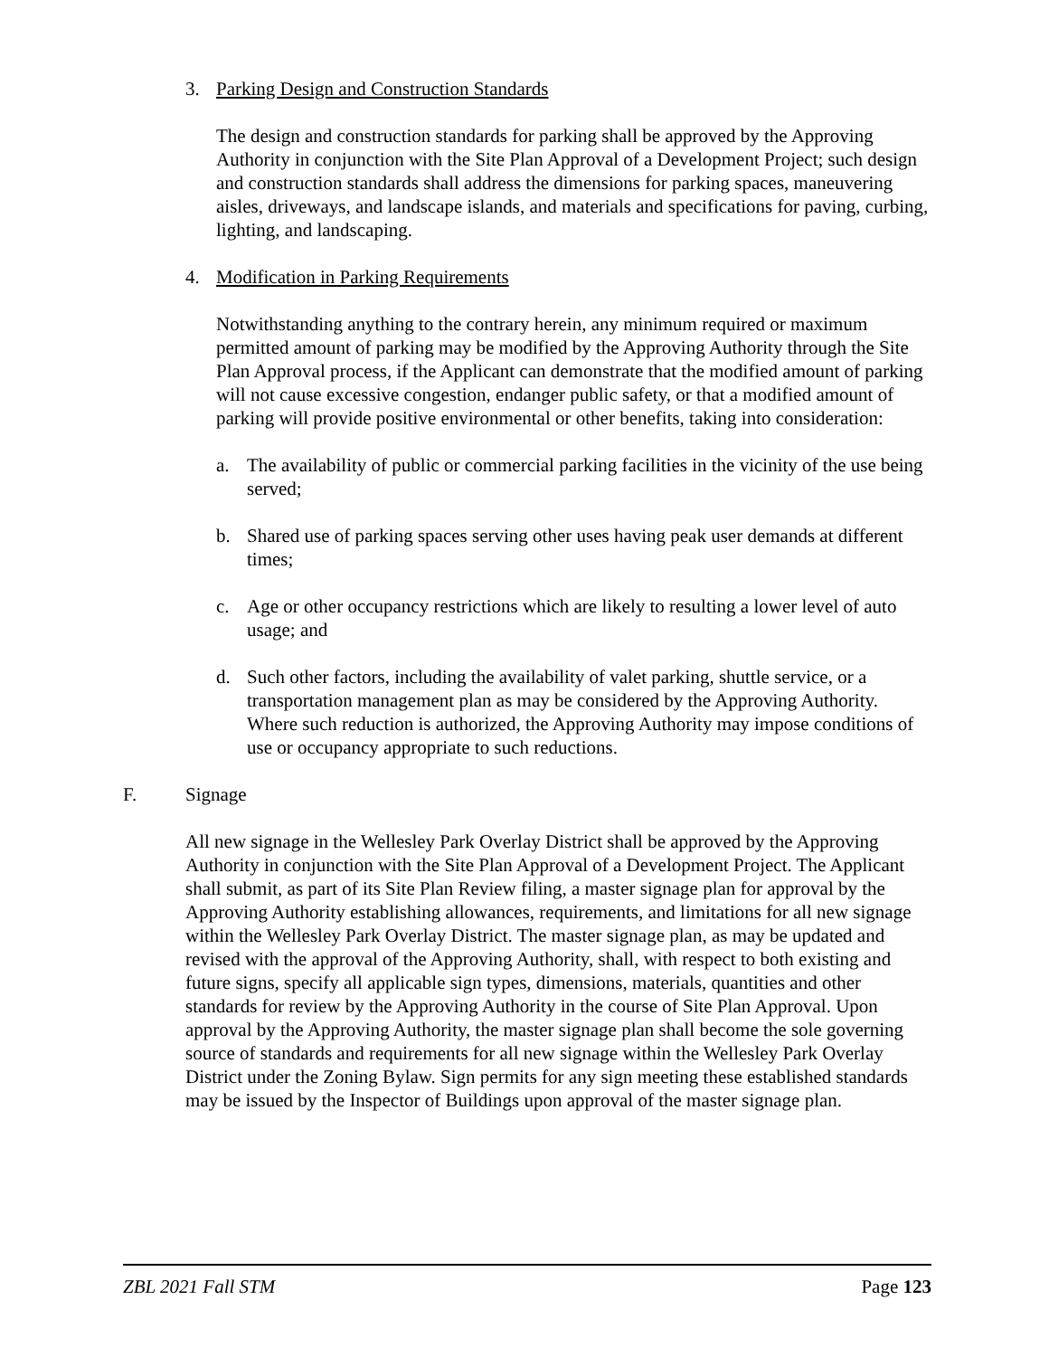3. Parking Design and Construction Standards
The design and construction standards for parking shall be approved by the Approving Authority in conjunction with the Site Plan Approval of a Development Project; such design and construction standards shall address the dimensions for parking spaces, maneuvering aisles, driveways, and landscape islands, and materials and specifications for paving, curbing, lighting, and landscaping.
4. Modification in Parking Requirements
Notwithstanding anything to the contrary herein, any minimum required or maximum permitted amount of parking may be modified by the Approving Authority through the Site Plan Approval process, if the Applicant can demonstrate that the modified amount of parking will not cause excessive congestion, endanger public safety, or that a modified amount of parking will provide positive environmental or other benefits, taking into consideration:
a. The availability of public or commercial parking facilities in the vicinity of the use being served;
b. Shared use of parking spaces serving other uses having peak user demands at different times;
c. Age or other occupancy restrictions which are likely to resulting a lower level of auto usage; and
d. Such other factors, including the availability of valet parking, shuttle service, or a transportation management plan as may be considered by the Approving Authority. Where such reduction is authorized, the Approving Authority may impose conditions of use or occupancy appropriate to such reductions.
F. Signage
All new signage in the Wellesley Park Overlay District shall be approved by the Approving Authority in conjunction with the Site Plan Approval of a Development Project. The Applicant shall submit, as part of its Site Plan Review filing, a master signage plan for approval by the Approving Authority establishing allowances, requirements, and limitations for all new signage within the Wellesley Park Overlay District. The master signage plan, as may be updated and revised with the approval of the Approving Authority, shall, with respect to both existing and future signs, specify all applicable sign types, dimensions, materials, quantities and other standards for review by the Approving Authority in the course of Site Plan Approval. Upon approval by the Approving Authority, the master signage plan shall become the sole governing source of standards and requirements for all new signage within the Wellesley Park Overlay District under the Zoning Bylaw. Sign permits for any sign meeting these established standards may be issued by the Inspector of Buildings upon approval of the master signage plan.
ZBL 2021 Fall STM Page 123